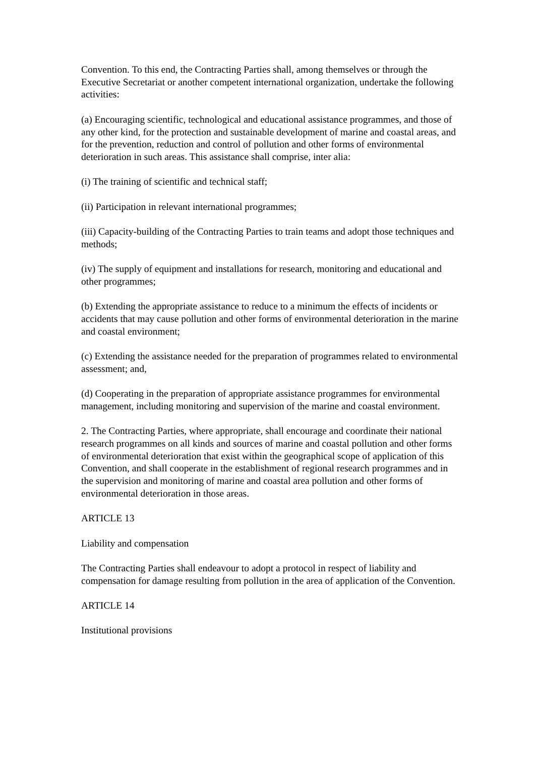Convention. To this end, the Contracting Parties shall, among themselves or through the Executive Secretariat or another competent international organization, undertake the following activities:
(a) Encouraging scientific, technological and educational assistance programmes, and those of any other kind, for the protection and sustainable development of marine and coastal areas, and for the prevention, reduction and control of pollution and other forms of environmental deterioration in such areas. This assistance shall comprise, inter alia:
(i) The training of scientific and technical staff;
(ii) Participation in relevant international programmes;
(iii) Capacity-building of the Contracting Parties to train teams and adopt those techniques and methods;
(iv) The supply of equipment and installations for research, monitoring and educational and other programmes;
(b) Extending the appropriate assistance to reduce to a minimum the effects of incidents or accidents that may cause pollution and other forms of environmental deterioration in the marine and coastal environment;
(c) Extending the assistance needed for the preparation of programmes related to environmental assessment; and,
(d) Cooperating in the preparation of appropriate assistance programmes for environmental management, including monitoring and supervision of the marine and coastal environment.
2. The Contracting Parties, where appropriate, shall encourage and coordinate their national research programmes on all kinds and sources of marine and coastal pollution and other forms of environmental deterioration that exist within the geographical scope of application of this Convention, and shall cooperate in the establishment of regional research programmes and in the supervision and monitoring of marine and coastal area pollution and other forms of environmental deterioration in those areas.
ARTICLE 13
Liability and compensation
The Contracting Parties shall endeavour to adopt a protocol in respect of liability and compensation for damage resulting from pollution in the area of application of the Convention.
ARTICLE 14
Institutional provisions